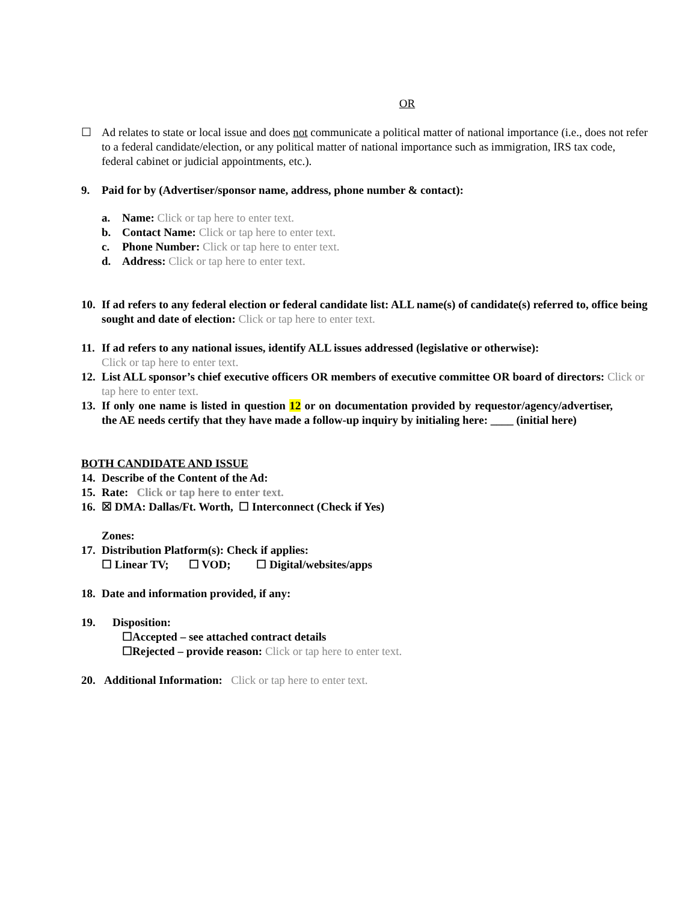OR
☐ Ad relates to state or local issue and does not communicate a political matter of national importance (i.e., does not refer to a federal candidate/election, or any political matter of national importance such as immigration, IRS tax code, federal cabinet or judicial appointments, etc.).
9. Paid for by (Advertiser/sponsor name, address, phone number & contact):
a. Name: Click or tap here to enter text.
b. Contact Name: Click or tap here to enter text.
c. Phone Number: Click or tap here to enter text.
d. Address: Click or tap here to enter text.
10.
If ad refers to any federal election or federal candidate list: ALL name(s) of candidate(s) referred to, office being sought and date of election: Click or tap here to enter text.
11.
If ad refers to any national issues, identify ALL issues addressed (legislative or otherwise):
Click or tap here to enter text.
12.
List ALL sponsor’s chief executive officers OR members of executive committee OR board of directors: Click or tap here to enter text.
13.
If only one name is listed in question 12 or on documentation provided by requestor/agency/advertiser, the AE needs certify that they have made a follow-up inquiry by initialing here: ____ (initial here)
BOTH CANDIDATE AND ISSUE
14.
Describe of the Content of the Ad:
15.
Rate: Click or tap here to enter text.
16.
☒ DMA: Dallas/Ft. Worth, ☐ Interconnect (Check if Yes)
Zones:
17.
Distribution Platform(s): Check if applies:
☐ Linear TV; ☐ VOD; ☐ Digital/websites/apps
18.
Date and information provided, if any:
19. Disposition:
☐Accepted – see attached contract details
☐Rejected – provide reason: Click or tap here to enter text.
20. Additional Information: Click or tap here to enter text.